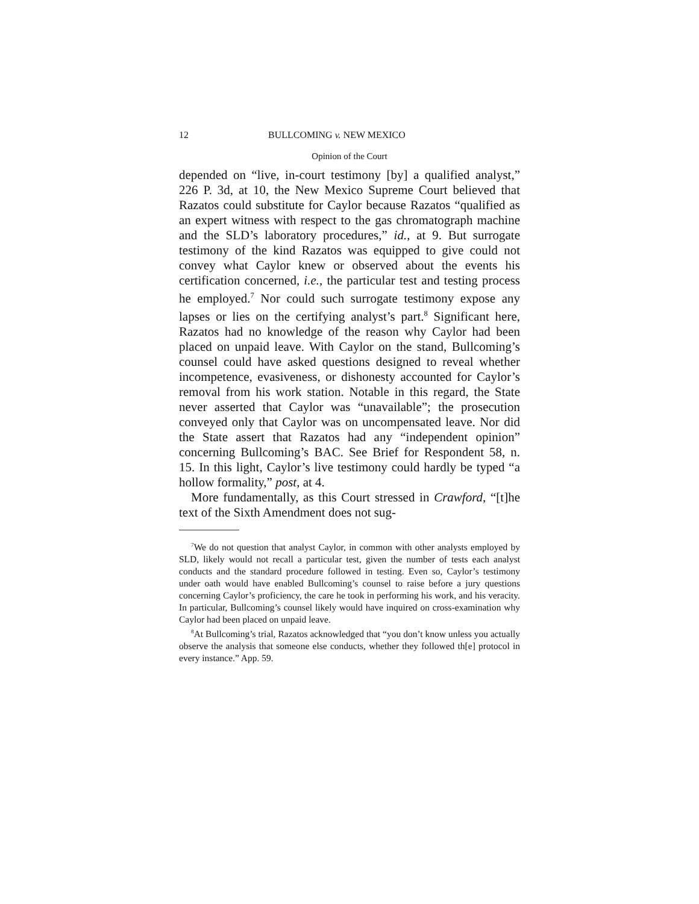12 BULLCOMING v. NEW MEXICO
Opinion of the Court
depended on “live, in-court testimony [by] a qualified analyst,” 226 P. 3d, at 10, the New Mexico Supreme Court believed that Razatos could substitute for Caylor because Razatos “qualified as an expert witness with respect to the gas chromatograph machine and the SLD’s laboratory procedures,” id., at 9. But surrogate testimony of the kind Razatos was equipped to give could not convey what Caylor knew or observed about the events his certification concerned, i.e., the particular test and testing process he employed.<sup>7</sup> Nor could such surrogate testimony expose any lapses or lies on the certifying analyst’s part.<sup>8</sup> Significant here, Razatos had no knowledge of the reason why Caylor had been placed on unpaid leave. With Caylor on the stand, Bullcoming’s counsel could have asked questions designed to reveal whether incompetence, evasiveness, or dishonesty accounted for Caylor’s removal from his work station. Notable in this regard, the State never asserted that Caylor was “unavailable”; the prosecution conveyed only that Caylor was on uncompensated leave. Nor did the State assert that Razatos had any “independent opinion” concerning Bullcoming’s BAC. See Brief for Respondent 58, n. 15. In this light, Caylor’s live testimony could hardly be typed “a hollow formality,” post, at 4.
More fundamentally, as this Court stressed in Crawford, “[t]he text of the Sixth Amendment does not sug-
<sup>7</sup> We do not question that analyst Caylor, in common with other analysts employed by SLD, likely would not recall a particular test, given the number of tests each analyst conducts and the standard procedure followed in testing. Even so, Caylor’s testimony under oath would have enabled Bullcoming’s counsel to raise before a jury questions concerning Caylor’s proficiency, the care he took in performing his work, and his veracity. In particular, Bullcoming’s counsel likely would have inquired on cross-examination why Caylor had been placed on unpaid leave.
<sup>8</sup> At Bullcoming’s trial, Razatos acknowledged that “you don’t know unless you actually observe the analysis that someone else conducts, whether they followed th[e] protocol in every instance.” App. 59.